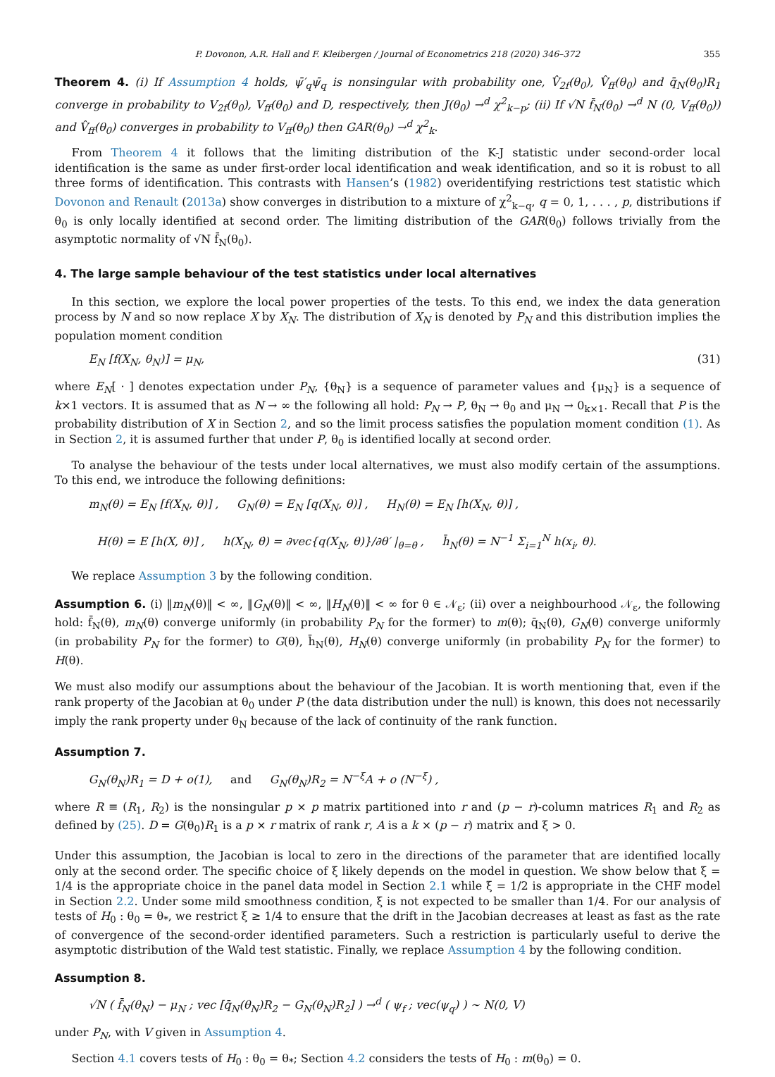P. Dovonon, A.R. Hall and F. Kleibergen / Journal of Econometrics 218 (2020) 346–372 355
Theorem 4. (i) If Assumption 4 holds, ψ̄′<sub>q</sub>ψ̄<sub>q</sub> is nonsingular with probability one, V̂<sub>2f</sub>(θ<sub>0</sub>), V̂<sub>ff</sub>(θ<sub>0</sub>) and q̄<sub>N</sub>(θ<sub>0</sub>)R<sub>1</sub> converge in probability to V<sub>2f</sub>(θ<sub>0</sub>), V<sub>ff</sub>(θ<sub>0</sub>) and D, respectively, then J(θ<sub>0</sub>) →<sup>d</sup> χ<sup>2</sup><sub>k−p</sub>; (ii) If √N f̄<sub>N</sub>(θ<sub>0</sub>) →<sup>d</sup> N (0, V<sub>ff</sub>(θ<sub>0</sub>)) and V̂<sub>ff</sub>(θ<sub>0</sub>) converges in probability to V<sub>ff</sub>(θ<sub>0</sub>) then GAR(θ<sub>0</sub>) →<sup>d</sup> χ<sup>2</sup><sub>k</sub>.
From Theorem 4 it follows that the limiting distribution of the K-J statistic under second-order local identification is the same as under first-order local identification and weak identification, and so it is robust to all three forms of identification. This contrasts with Hansen’s (1982) overidentifying restrictions test statistic which Dovonon and Renault (2013a) show converges in distribution to a mixture of χ<sup>2</sup><sub>k−q</sub>, q = 0, 1, . . . , p, distributions if θ<sub>0</sub> is only locally identified at second order. The limiting distribution of the GAR(θ<sub>0</sub>) follows trivially from the asymptotic normality of √N f̄<sub>N</sub>(θ<sub>0</sub>).
4. The large sample behaviour of the test statistics under local alternatives
In this section, we explore the local power properties of the tests. To this end, we index the data generation process by N and so now replace X by X<sub>N</sub>. The distribution of X<sub>N</sub> is denoted by P<sub>N</sub> and this distribution implies the population moment condition
E<sub>N</sub> [f(X<sub>N</sub>, θ<sub>N</sub>)] = μ<sub>N</sub>, (31)
where E<sub>N</sub>[ · ] denotes expectation under P<sub>N</sub>, {θ<sub>N</sub>} is a sequence of parameter values and {μ<sub>N</sub>} is a sequence of k×1 vectors. It is assumed that as N → ∞ the following all hold: P<sub>N</sub> → P, θ<sub>N</sub> → θ<sub>0</sub> and μ<sub>N</sub> → 0<sub>k×1</sub>. Recall that P is the probability distribution of X in Section 2, and so the limit process satisfies the population moment condition (1). As in Section 2, it is assumed further that under P, θ<sub>0</sub> is identified locally at second order.
To analyse the behaviour of the tests under local alternatives, we must also modify certain of the assumptions. To this end, we introduce the following definitions:
m<sub>N</sub>(θ) = E<sub>N</sub> [f(X<sub>N</sub>, θ)] , G<sub>N</sub>(θ) = E<sub>N</sub> [q(X<sub>N</sub>, θ)] , H<sub>N</sub>(θ) = E<sub>N</sub> [h(X<sub>N</sub>, θ)] ,
H(θ) = E [h(X, θ)] , h(X<sub>N</sub>, θ̇) = ∂vec{q(X<sub>N</sub>, θ)}/∂θ′ |<sub>θ=θ̇</sub> , h̄<sub>N</sub>(θ) = N<sup>−1</sup> Σ<sub>i=1</sub><sup>N</sup> h(x<sub>i</sub>, θ).
We replace Assumption 3 by the following condition.
Assumption 6. (i) ‖m<sub>N</sub>(θ)‖ < ∞, ‖G<sub>N</sub>(θ)‖ < ∞, ‖H<sub>N</sub>(θ)‖ < ∞ for θ ∈ 𝒩<sub>ε</sub>; (ii) over a neighbourhood 𝒩<sub>ε</sub>, the following hold: f̄<sub>N</sub>(θ), m<sub>N</sub>(θ) converge uniformly (in probability P<sub>N</sub> for the former) to m(θ); q̄<sub>N</sub>(θ), G<sub>N</sub>(θ) converge uniformly (in probability P<sub>N</sub> for the former) to G(θ), h̄<sub>N</sub>(θ), H<sub>N</sub>(θ) converge uniformly (in probability P<sub>N</sub> for the former) to H(θ).
We must also modify our assumptions about the behaviour of the Jacobian. It is worth mentioning that, even if the rank property of the Jacobian at θ<sub>0</sub> under P (the data distribution under the null) is known, this does not necessarily imply the rank property under θ<sub>N</sub> because of the lack of continuity of the rank function.
Assumption 7.
G<sub>N</sub>(θ<sub>N</sub>)R<sub>1</sub> = D + o(1), and G<sub>N</sub>(θ<sub>N</sub>)R<sub>2</sub> = N<sup>−ξ</sup>A + o (N<sup>−ξ</sup>) ,
where R ≡ (R<sub>1</sub>, R<sub>2</sub>) is the nonsingular p × p matrix partitioned into r and (p − r)-column matrices R<sub>1</sub> and R<sub>2</sub> as defined by (25). D = G(θ<sub>0</sub>)R<sub>1</sub> is a p × r matrix of rank r, A is a k × (p − r) matrix and ξ > 0.
Under this assumption, the Jacobian is local to zero in the directions of the parameter that are identified locally only at the second order. The specific choice of ξ likely depends on the model in question. We show below that ξ = 1/4 is the appropriate choice in the panel data model in Section 2.1 while ξ = 1/2 is appropriate in the CHF model in Section 2.2. Under some mild smoothness condition, ξ is not expected to be smaller than 1/4. For our analysis of tests of H<sub>0</sub> : θ<sub>0</sub> = θ<sub>*</sub>, we restrict ξ ≥ 1/4 to ensure that the drift in the Jacobian decreases at least as fast as the rate of convergence of the second-order identified parameters. Such a restriction is particularly useful to derive the asymptotic distribution of the Wald test statistic. Finally, we replace Assumption 4 by the following condition.
Assumption 8.
√N ( f̄<sub>N</sub>(θ<sub>N</sub>) − μ<sub>N</sub> ; vec [q̄<sub>N</sub>(θ<sub>N</sub>)R<sub>2</sub> − G<sub>N</sub>(θ<sub>N</sub>)R<sub>2</sub>] ) →<sup>d</sup> ( ψ<sub>f</sub> ; vec(ψ<sub>q</sub>) ) ∼ N(0, V)
under P<sub>N</sub>, with V given in Assumption 4.
Section 4.1 covers tests of H<sub>0</sub> : θ<sub>0</sub> = θ<sub>*</sub>; Section 4.2 considers the tests of H<sub>0</sub> : m(θ<sub>0</sub>) = 0.